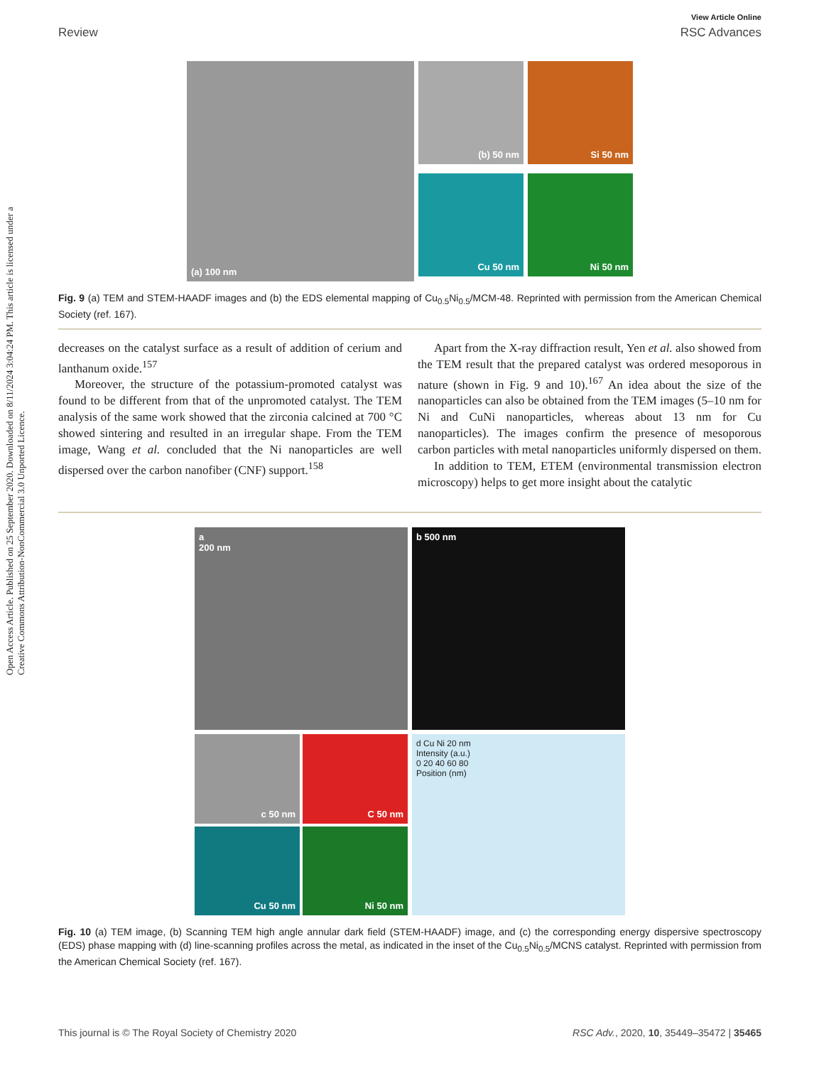Open Access Article. Published on 25 September 2020. Downloaded on 8/11/2024 3:04:24 PM. This article is licensed under a Creative Commons Attribution-NonCommercial 3.0 Unported Licence.
View Article Online
Review RSC Advances
(a) 100 nm
(b) 50 nm
Si 50 nm
Cu 50 nm
Ni 50 nm
Fig. 9 (a) TEM and STEM-HAADF images and (b) the EDS elemental mapping of Cu<sub>0.5</sub>Ni<sub>0.5</sub>/MCM-48. Reprinted with permission from the American Chemical Society (ref. 167).
decreases on the catalyst surface as a result of addition of cerium and lanthanum oxide.<sup>157</sup>
Moreover, the structure of the potassium-promoted catalyst was found to be different from that of the unpromoted catalyst. The TEM analysis of the same work showed that the zirconia calcined at 700 °C showed sintering and resulted in an irregular shape. From the TEM image, Wang et al. concluded that the Ni nanoparticles are well dispersed over the carbon nanofiber (CNF) support.<sup>158</sup>
Apart from the X-ray diffraction result, Yen et al. also showed from the TEM result that the prepared catalyst was ordered mesoporous in nature (shown in Fig. 9 and 10).<sup>167</sup> An idea about the size of the nanoparticles can also be obtained from the TEM images (5–10 nm for Ni and CuNi nanoparticles, whereas about 13 nm for Cu nanoparticles). The images confirm the presence of mesoporous carbon particles with metal nanoparticles uniformly dispersed on them.
In addition to TEM, ETEM (environmental transmission electron microscopy) helps to get more insight about the catalytic
a
200 nm
b 500 nm
c 50 nm
C 50 nm
Cu 50 nm
Ni 50 nm
d Cu Ni 20 nm
Intensity (a.u.)
0 20 40 60 80
Position (nm)
Fig. 10 (a) TEM image, (b) Scanning TEM high angle annular dark field (STEM-HAADF) image, and (c) the corresponding energy dispersive spectroscopy (EDS) phase mapping with (d) line-scanning profiles across the metal, as indicated in the inset of the Cu<sub>0.5</sub>Ni<sub>0.5</sub>/MCNS catalyst. Reprinted with permission from the American Chemical Society (ref. 167).
This journal is © The Royal Society of Chemistry 2020 RSC Adv., 2020, 10, 35449–35472 | 35465